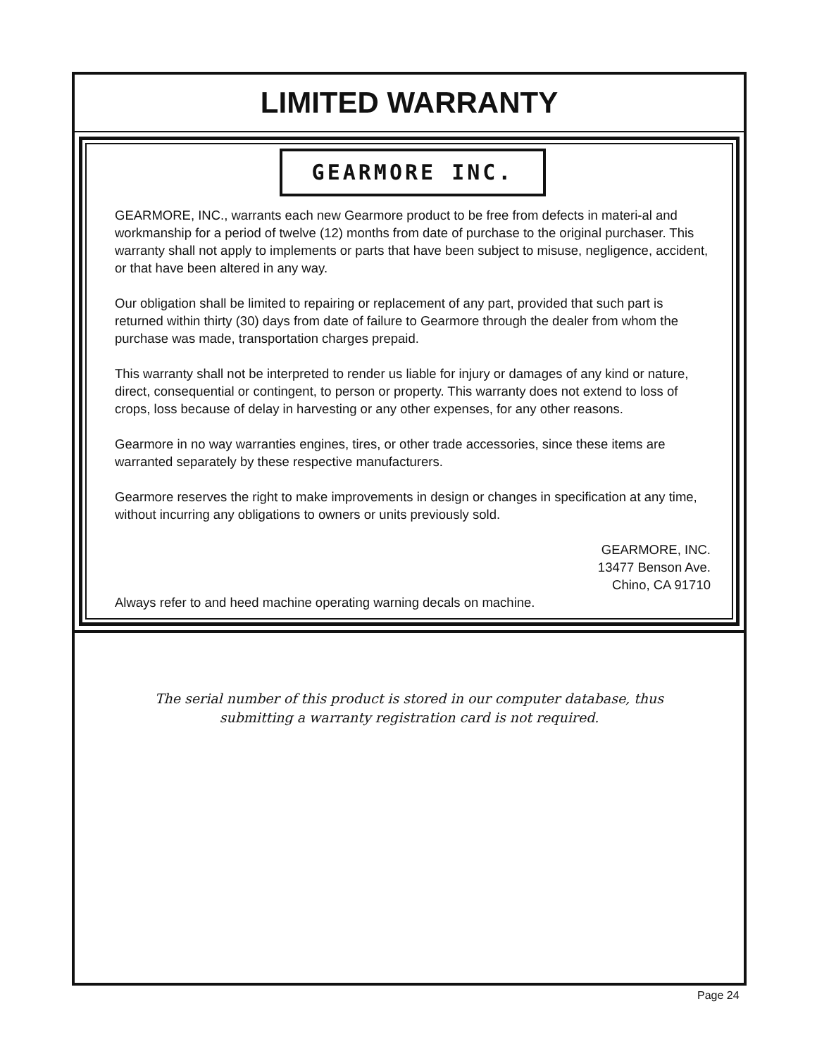LIMITED WARRANTY
GEARMORE INC.
GEARMORE, INC., warrants each new Gearmore product to be free from defects in materi-al and workmanship for a period of twelve (12) months from date of purchase to the original purchaser. This warranty shall not apply to implements or parts that have been subject to misuse, negligence, accident, or that have been altered in any way.
Our obligation shall be limited to repairing or replacement of any part, provided that such part is returned within thirty (30) days from date of failure to Gearmore through the dealer from whom the purchase was made, transportation charges prepaid.
This warranty shall not be interpreted to render us liable for injury or damages of any kind or nature, direct, consequential or contingent, to person or property. This warranty does not extend to loss of crops, loss because of delay in harvesting or any other expenses, for any other reasons.
Gearmore in no way warranties engines, tires, or other trade accessories, since these items are warranted separately by these respective manufacturers.
Gearmore reserves the right to make improvements in design or changes in specification at any time, without incurring any obligations to owners or units previously sold.
GEARMORE, INC.
13477 Benson Ave.
Chino, CA 91710
Always refer to and heed machine operating warning decals on machine.
The serial number of this product is stored in our computer database, thus
submitting a warranty registration card is not required.
Page 24